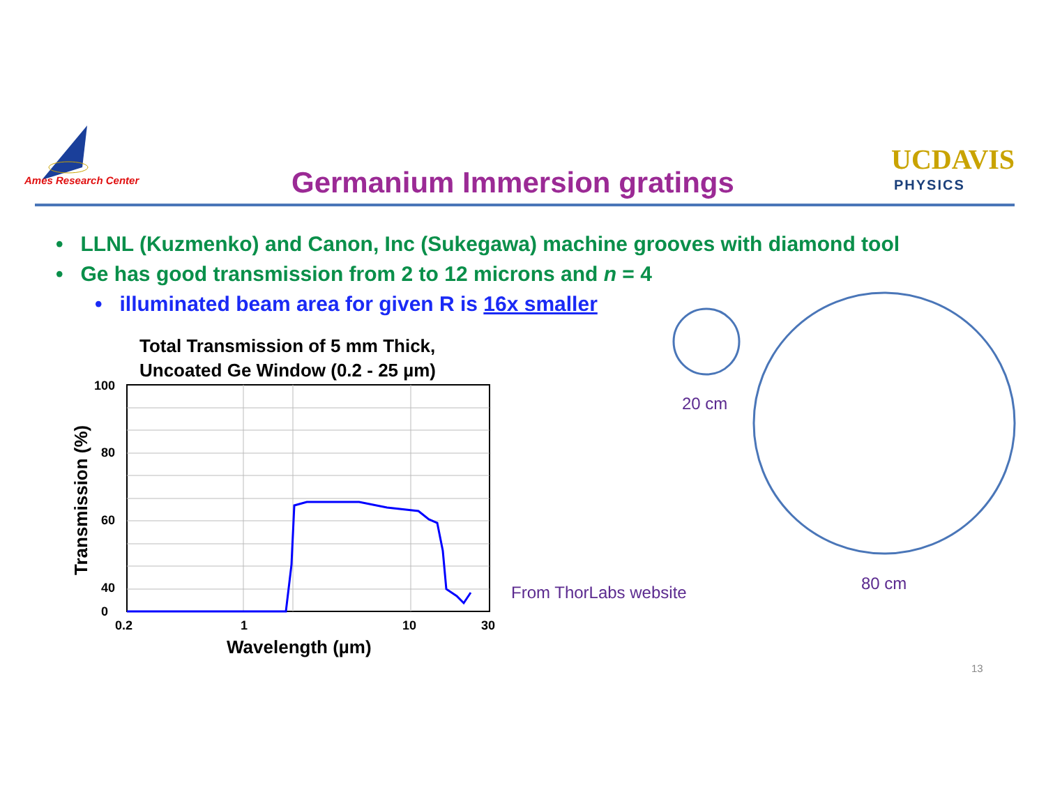Ames Research Center Germanium Immersion gratings
UCDAVIS
PHYSICS
• LLNL (Kuzmenko) and Canon, Inc (Sukegawa) machine grooves with diamond tool
• Ge has good transmission from 2 to 12 microns and n = 4
• illuminated beam area for given R is 16x smaller
Total Transmission of 5 mm Thick,
Uncoated Ge Window (0.2 - 25 µm)
100
80
60
40
0
0.2
1
10
30
Wavelength (µm)
Transmission (%)
From ThorLabs website
20 cm
80 cm
13